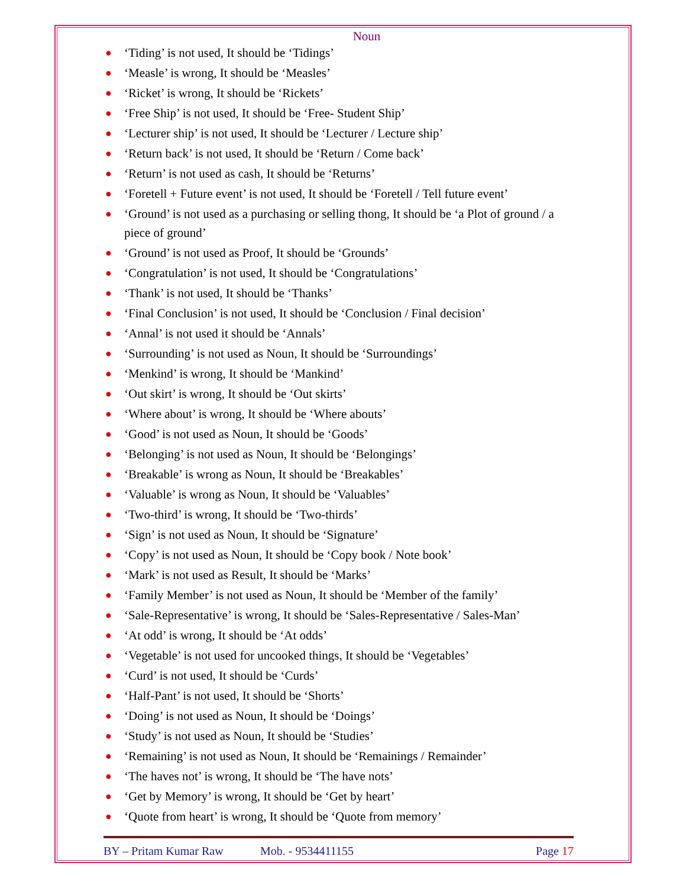Noun
● ‘Tiding’ is not used, It should be ‘Tidings’
● ‘Measle’ is wrong, It should be ‘Measles’
● ‘Ricket’ is wrong, It should be ‘Rickets’
● ‘Free Ship’ is not used, It should be ‘Free- Student Ship’
● ‘Lecturer ship’ is not used, It should be ‘Lecturer / Lecture ship’
● ‘Return back’ is not used, It should be ‘Return / Come back’
● ‘Return’ is not used as cash, It should be ‘Returns’
● ‘Foretell + Future event’ is not used, It should be ‘Foretell / Tell future event’
● ‘Ground’ is not used as a purchasing or selling thong, It should be ‘a Plot of ground / a piece of ground’
● ‘Ground’ is not used as Proof, It should be ‘Grounds’
● ‘Congratulation’ is not used, It should be ‘Congratulations’
● ‘Thank’ is not used, It should be ‘Thanks’
● ‘Final Conclusion’ is not used, It should be ‘Conclusion / Final decision’
● ‘Annal’ is not used it should be ‘Annals’
● ‘Surrounding’ is not used as Noun, It should be ‘Surroundings’
● ‘Menkind’ is wrong, It should be ‘Mankind’
● ‘Out skirt’ is wrong, It should be ‘Out skirts’
● ‘Where about’ is wrong, It should be ‘Where abouts’
● ‘Good’ is not used as Noun, It should be ‘Goods’
● ‘Belonging’ is not used as Noun, It should be ‘Belongings’
● ‘Breakable’ is wrong as Noun, It should be ‘Breakables’
● ‘Valuable’ is wrong as Noun, It should be ‘Valuables’
● ‘Two-third’ is wrong, It should be ‘Two-thirds’
● ‘Sign’ is not used as Noun, It should be ‘Signature’
● ‘Copy’ is not used as Noun, It should be ‘Copy book / Note book’
● ‘Mark’ is not used as Result, It should be ‘Marks’
● ‘Family Member’ is not used as Noun, It should be ‘Member of the family’
● ‘Sale-Representative’ is wrong, It should be ‘Sales-Representative / Sales-Man’
● ‘At odd’ is wrong, It should be ‘At odds’
● ‘Vegetable’ is not used for uncooked things, It should be ‘Vegetables’
● ‘Curd’ is not used, It should be ‘Curds’
● ‘Half-Pant’ is not used, It should be ‘Shorts’
● ‘Doing’ is not used as Noun, It should be ‘Doings’
● ‘Study’ is not used as Noun, It should be ‘Studies’
● ‘Remaining’ is not used as Noun, It should be ‘Remainings / Remainder’
● ‘The haves not’ is wrong, It should be ‘The have nots’
● ‘Get by Memory’ is wrong, It should be ‘Get by heart’
● ‘Quote from heart’ is wrong, It should be ‘Quote from memory’
BY – Pritam Kumar Raw Mob. - 9534411155 Page 17